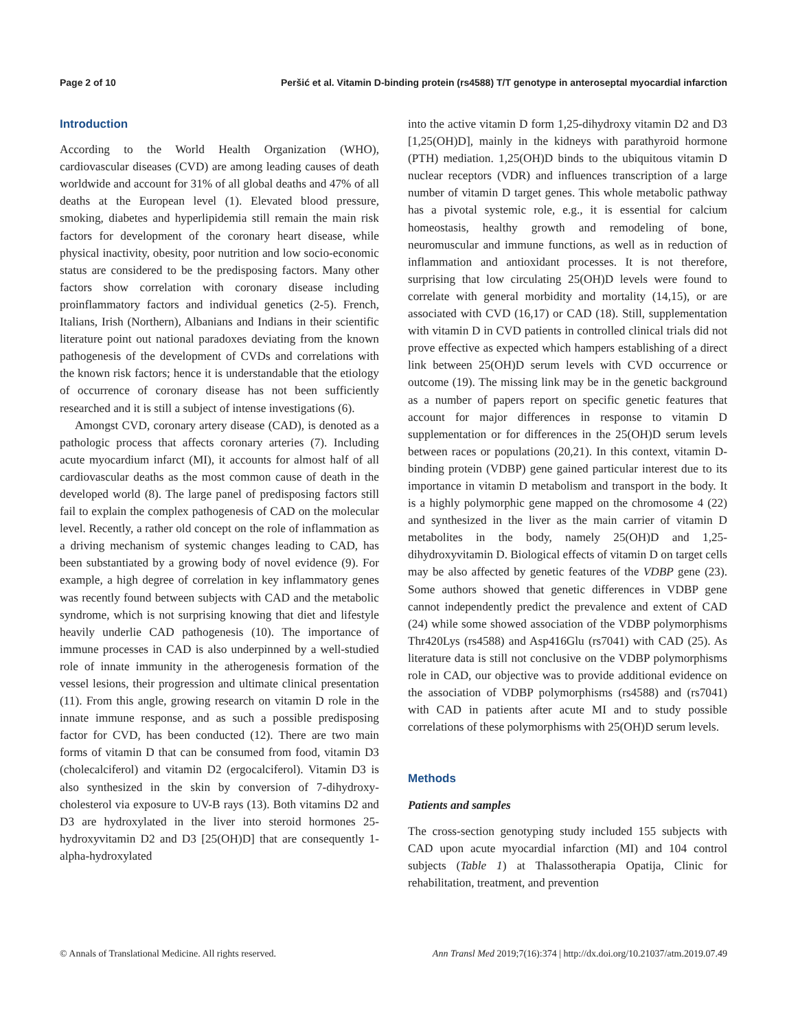Page 2 of 10 Peršić et al. Vitamin D-binding protein (rs4588) T/T genotype in anteroseptal myocardial infarction
Introduction
According to the World Health Organization (WHO), cardiovascular diseases (CVD) are among leading causes of death worldwide and account for 31% of all global deaths and 47% of all deaths at the European level (1). Elevated blood pressure, smoking, diabetes and hyperlipidemia still remain the main risk factors for development of the coronary heart disease, while physical inactivity, obesity, poor nutrition and low socio-economic status are considered to be the predisposing factors. Many other factors show correlation with coronary disease including proinflammatory factors and individual genetics (2-5). French, Italians, Irish (Northern), Albanians and Indians in their scientific literature point out national paradoxes deviating from the known pathogenesis of the development of CVDs and correlations with the known risk factors; hence it is understandable that the etiology of occurrence of coronary disease has not been sufficiently researched and it is still a subject of intense investigations (6).
Amongst CVD, coronary artery disease (CAD), is denoted as a pathologic process that affects coronary arteries (7). Including acute myocardium infarct (MI), it accounts for almost half of all cardiovascular deaths as the most common cause of death in the developed world (8). The large panel of predisposing factors still fail to explain the complex pathogenesis of CAD on the molecular level. Recently, a rather old concept on the role of inflammation as a driving mechanism of systemic changes leading to CAD, has been substantiated by a growing body of novel evidence (9). For example, a high degree of correlation in key inflammatory genes was recently found between subjects with CAD and the metabolic syndrome, which is not surprising knowing that diet and lifestyle heavily underlie CAD pathogenesis (10). The importance of immune processes in CAD is also underpinned by a well-studied role of innate immunity in the atherogenesis formation of the vessel lesions, their progression and ultimate clinical presentation (11). From this angle, growing research on vitamin D role in the innate immune response, and as such a possible predisposing factor for CVD, has been conducted (12). There are two main forms of vitamin D that can be consumed from food, vitamin D3 (cholecalciferol) and vitamin D2 (ergocalciferol). Vitamin D3 is also synthesized in the skin by conversion of 7-dihydroxy-cholesterol via exposure to UV-B rays (13). Both vitamins D2 and D3 are hydroxylated in the liver into steroid hormones 25-hydroxyvitamin D2 and D3 [25(OH)D] that are consequently 1-alpha-hydroxylated
into the active vitamin D form 1,25-dihydroxy vitamin D2 and D3 [1,25(OH)D], mainly in the kidneys with parathyroid hormone (PTH) mediation. 1,25(OH)D binds to the ubiquitous vitamin D nuclear receptors (VDR) and influences transcription of a large number of vitamin D target genes. This whole metabolic pathway has a pivotal systemic role, e.g., it is essential for calcium homeostasis, healthy growth and remodeling of bone, neuromuscular and immune functions, as well as in reduction of inflammation and antioxidant processes. It is not therefore, surprising that low circulating 25(OH)D levels were found to correlate with general morbidity and mortality (14,15), or are associated with CVD (16,17) or CAD (18). Still, supplementation with vitamin D in CVD patients in controlled clinical trials did not prove effective as expected which hampers establishing of a direct link between 25(OH)D serum levels with CVD occurrence or outcome (19). The missing link may be in the genetic background as a number of papers report on specific genetic features that account for major differences in response to vitamin D supplementation or for differences in the 25(OH)D serum levels between races or populations (20,21). In this context, vitamin D-binding protein (VDBP) gene gained particular interest due to its importance in vitamin D metabolism and transport in the body. It is a highly polymorphic gene mapped on the chromosome 4 (22) and synthesized in the liver as the main carrier of vitamin D metabolites in the body, namely 25(OH)D and 1,25-dihydroxyvitamin D. Biological effects of vitamin D on target cells may be also affected by genetic features of the VDBP gene (23). Some authors showed that genetic differences in VDBP gene cannot independently predict the prevalence and extent of CAD (24) while some showed association of the VDBP polymorphisms Thr420Lys (rs4588) and Asp416Glu (rs7041) with CAD (25). As literature data is still not conclusive on the VDBP polymorphisms role in CAD, our objective was to provide additional evidence on the association of VDBP polymorphisms (rs4588) and (rs7041) with CAD in patients after acute MI and to study possible correlations of these polymorphisms with 25(OH)D serum levels.
Methods
Patients and samples
The cross-section genotyping study included 155 subjects with CAD upon acute myocardial infarction (MI) and 104 control subjects (Table 1) at Thalassotherapia Opatija, Clinic for rehabilitation, treatment, and prevention
© Annals of Translational Medicine. All rights reserved. Ann Transl Med 2019;7(16):374 | http://dx.doi.org/10.21037/atm.2019.07.49